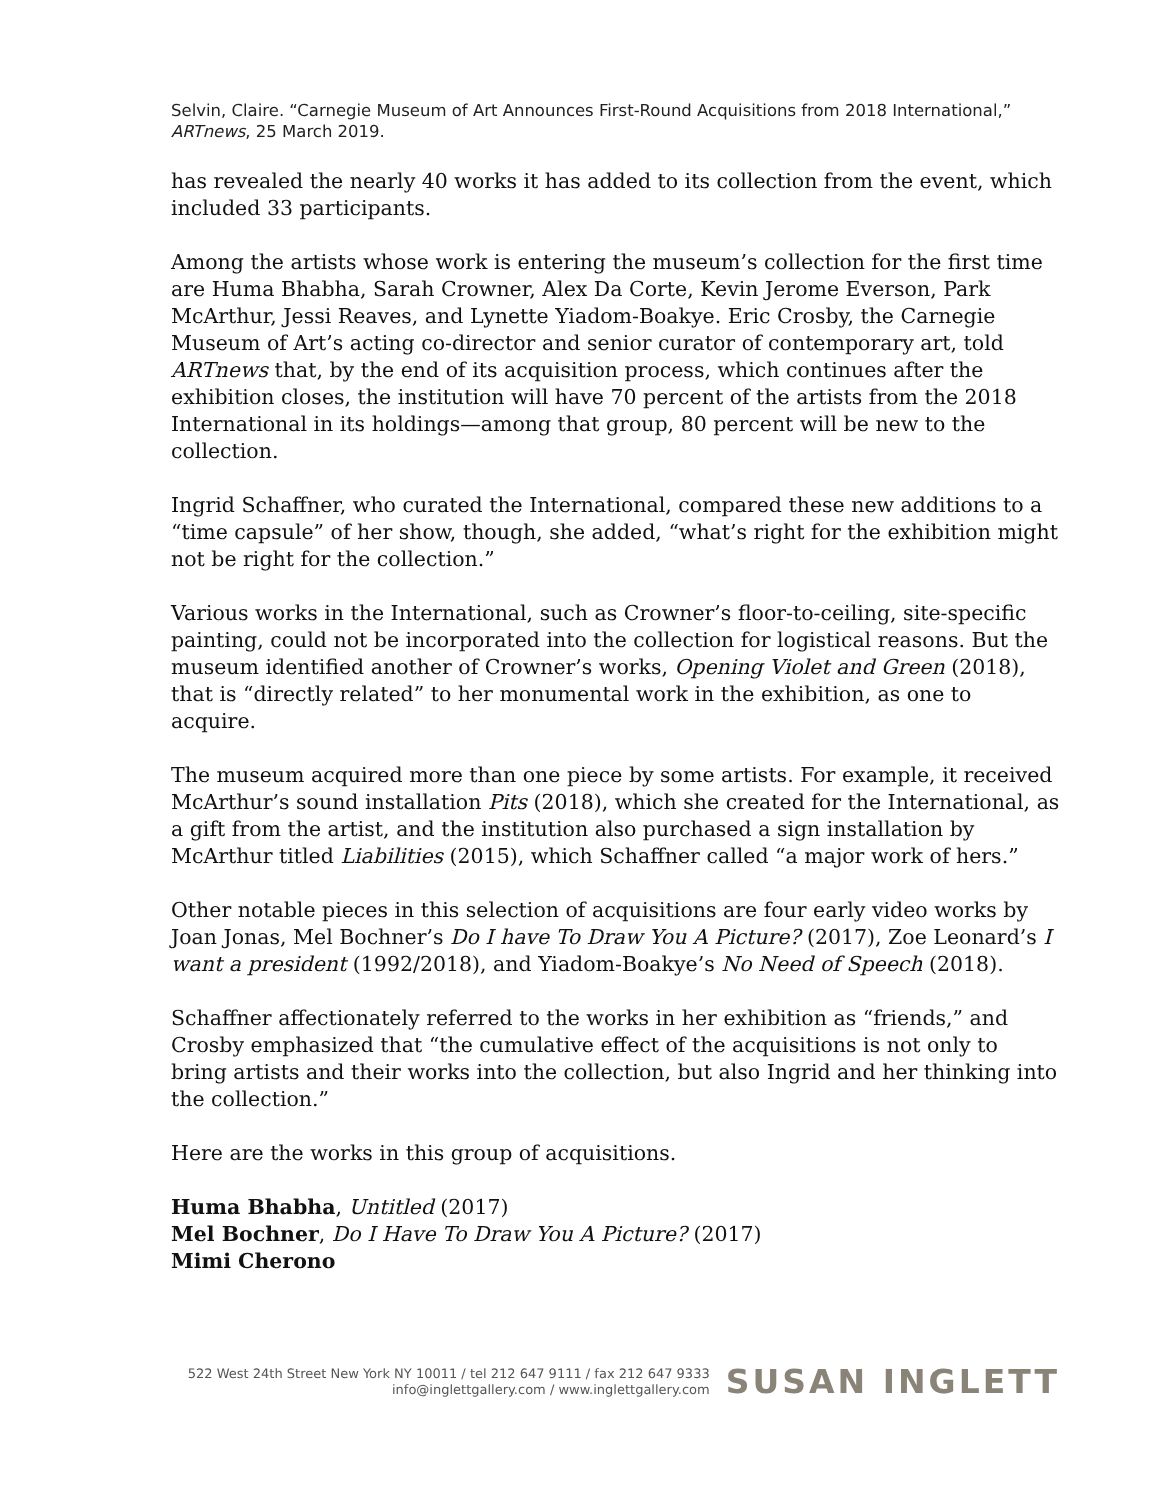Selvin, Claire. “Carnegie Museum of Art Announces First-Round Acquisitions from 2018 International,”
ARTnews, 25 March 2019.
has revealed the nearly 40 works it has added to its collection from the event, which included 33 participants.
Among the artists whose work is entering the museum’s collection for the first time are Huma Bhabha, Sarah Crowner, Alex Da Corte, Kevin Jerome Everson, Park McArthur, Jessi Reaves, and Lynette Yiadom-Boakye. Eric Crosby, the Carnegie Museum of Art’s acting co-director and senior curator of contemporary art, told ARTnews that, by the end of its acquisition process, which continues after the exhibition closes, the institution will have 70 percent of the artists from the 2018 International in its holdings—among that group, 80 percent will be new to the collection.
Ingrid Schaffner, who curated the International, compared these new additions to a “time capsule” of her show, though, she added, “what’s right for the exhibition might not be right for the collection.”
Various works in the International, such as Crowner’s floor-to-ceiling, site-specific painting, could not be incorporated into the collection for logistical reasons. But the museum identified another of Crowner’s works, Opening Violet and Green (2018), that is “directly related” to her monumental work in the exhibition, as one to acquire.
The museum acquired more than one piece by some artists. For example, it received McArthur’s sound installation Pits (2018), which she created for the International, as a gift from the artist, and the institution also purchased a sign installation by McArthur titled Liabilities (2015), which Schaffner called “a major work of hers.”
Other notable pieces in this selection of acquisitions are four early video works by Joan Jonas, Mel Bochner’s Do I have To Draw You A Picture? (2017), Zoe Leonard’s I want a president (1992/2018), and Yiadom-Boakye’s No Need of Speech (2018).
Schaffner affectionately referred to the works in her exhibition as “friends,” and Crosby emphasized that “the cumulative effect of the acquisitions is not only to bring artists and their works into the collection, but also Ingrid and her thinking into the collection.”
Here are the works in this group of acquisitions.
Huma Bhabha, Untitled (2017)
Mel Bochner, Do I Have To Draw You A Picture? (2017)
Mimi Cherono
522 West 24th Street New York NY 10011 / tel 212 647 9111 / fax 212 647 9333
info@inglettgallery.com / www.inglettgallery.com
SUSAN INGLETT